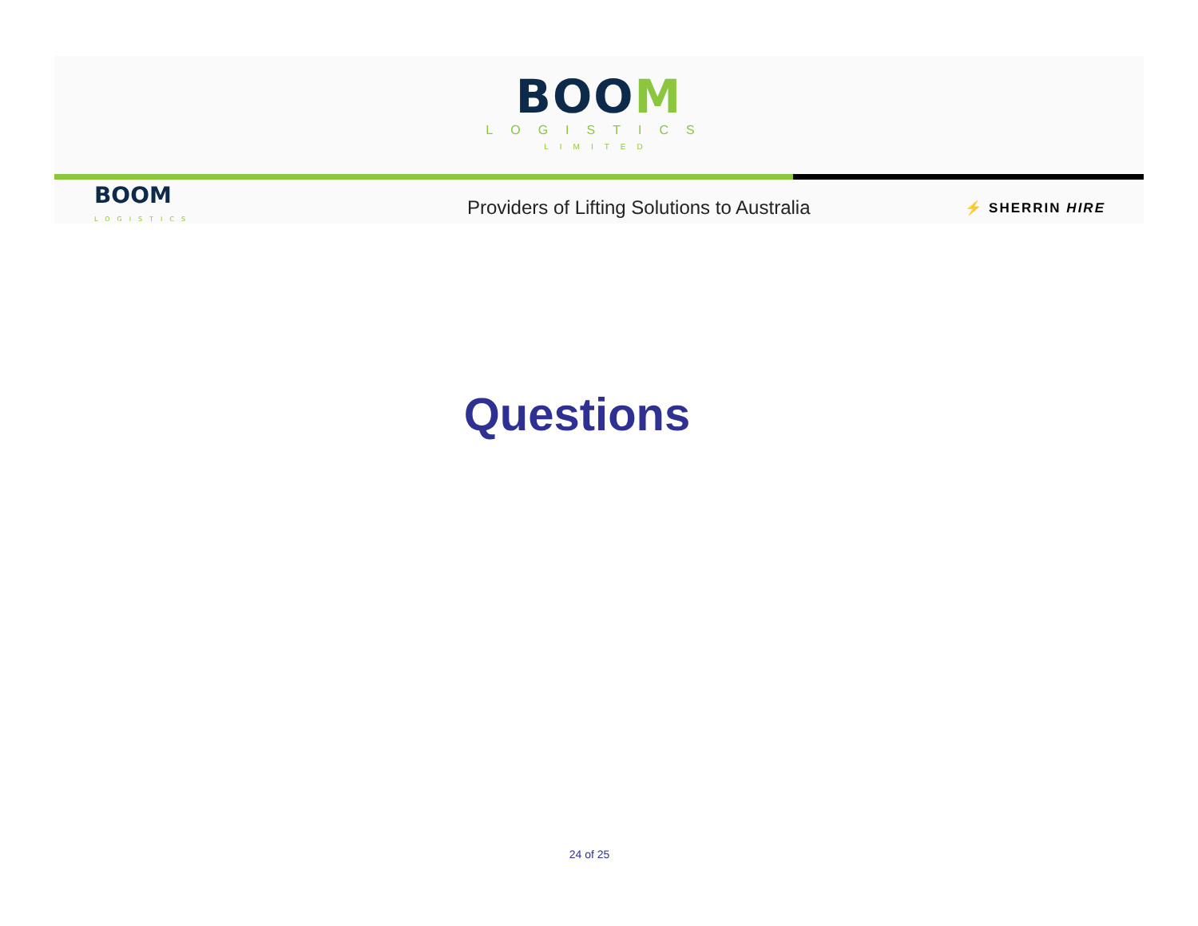BOOM
LOGISTICS
LIMITED
BOOM
LOGISTICS
Providers of Lifting Solutions to Australia
⚡ SHERRIN HIRE
Questions
24 of 25